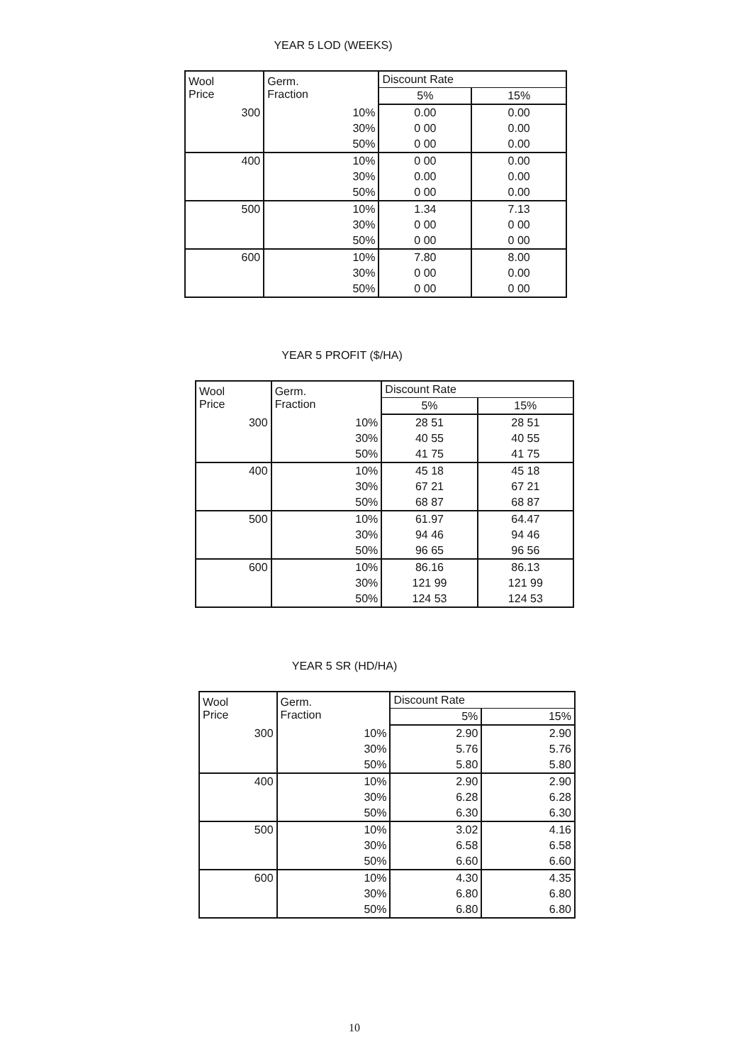YEAR 5 LOD (WEEKS)
| Wool Price | Germ. Fraction | Discount Rate | |
| --- | --- | --- | --- |
| | | 5% | 15% |
| 300 | 10% | 0.00 | 0.00 |
| | 30% | 0 00 | 0.00 |
| | 50% | 0 00 | 0.00 |
| 400 | 10% | 0 00 | 0.00 |
| | 30% | 0.00 | 0.00 |
| | 50% | 0 00 | 0.00 |
| 500 | 10% | 1.34 | 7.13 |
| | 30% | 0 00 | 0 00 |
| | 50% | 0 00 | 0 00 |
| 600 | 10% | 7.80 | 8.00 |
| | 30% | 0 00 | 0.00 |
| | 50% | 0 00 | 0 00 |
YEAR 5 PROFIT ($/HA)
| Wool Price | Germ. Fraction | Discount Rate | |
| --- | --- | --- | --- |
| | | 5% | 15% |
| 300 | 10% | 28 51 | 28 51 |
| | 30% | 40 55 | 40 55 |
| | 50% | 41 75 | 41 75 |
| 400 | 10% | 45 18 | 45 18 |
| | 30% | 67 21 | 67 21 |
| | 50% | 68 87 | 68 87 |
| 500 | 10% | 61.97 | 64.47 |
| | 30% | 94 46 | 94 46 |
| | 50% | 96 65 | 96 56 |
| 600 | 10% | 86.16 | 86.13 |
| | 30% | 121 99 | 121 99 |
| | 50% | 124 53 | 124 53 |
YEAR 5 SR (HD/HA)
| Wool Price | Germ. Fraction | Discount Rate | |
| --- | --- | --- | --- |
| | | 5% | 15% |
| 300 | 10% | 2.90 | 2.90 |
| | 30% | 5.76 | 5.76 |
| | 50% | 5.80 | 5.80 |
| 400 | 10% | 2.90 | 2.90 |
| | 30% | 6.28 | 6.28 |
| | 50% | 6.30 | 6.30 |
| 500 | 10% | 3.02 | 4.16 |
| | 30% | 6.58 | 6.58 |
| | 50% | 6.60 | 6.60 |
| 600 | 10% | 4.30 | 4.35 |
| | 30% | 6.80 | 6.80 |
| | 50% | 6.80 | 6.80 |
10